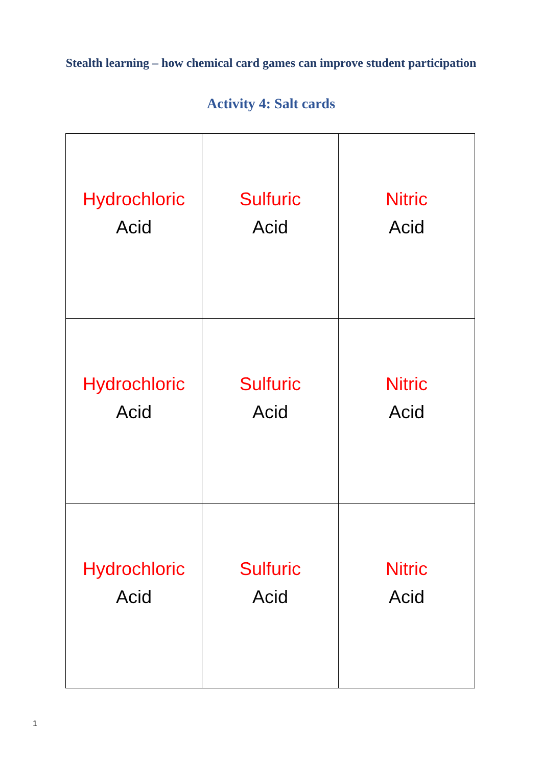Stealth learning – how chemical card games can improve student participation
Activity 4: Salt cards
| Hydrochloric Acid | Sulfuric Acid | Nitric Acid |
| Hydrochloric Acid | Sulfuric Acid | Nitric Acid |
| Hydrochloric Acid | Sulfuric Acid | Nitric Acid |
1